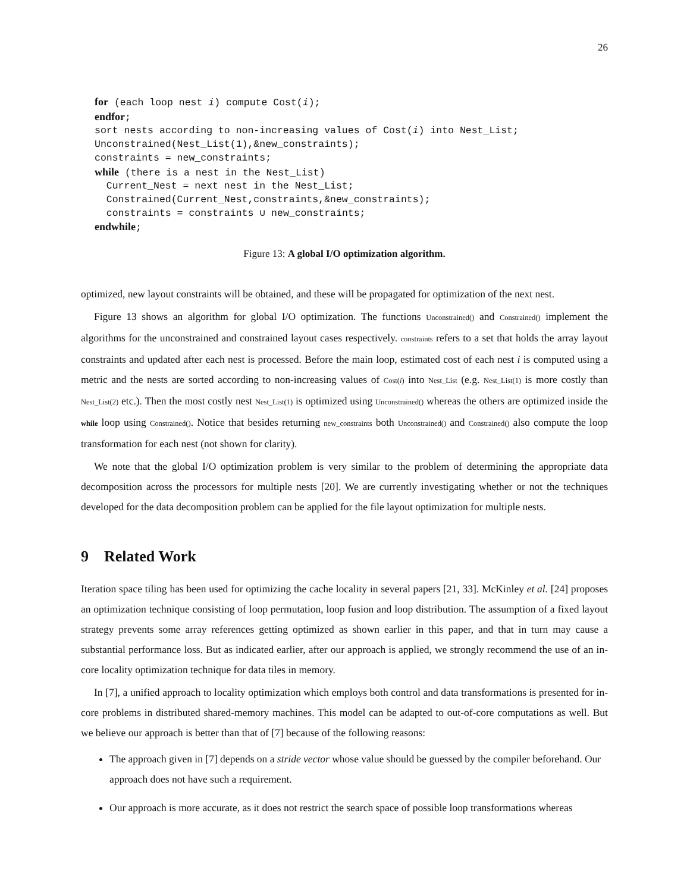26
for (each loop nest i) compute Cost(i);
endfor;
sort nests according to non-increasing values of Cost(i) into Nest_List;
Unconstrained(Nest_List(1),&new_constraints);
constraints = new_constraints;
while (there is a nest in the Nest_List)
  Current_Nest = next nest in the Nest_List;
  Constrained(Current_Nest,constraints,&new_constraints);
  constraints = constraints ∪ new_constraints;
endwhile;
Figure 13: A global I/O optimization algorithm.
optimized, new layout constraints will be obtained, and these will be propagated for optimization of the next nest.
Figure 13 shows an algorithm for global I/O optimization. The functions Unconstrained() and Constrained() implement the algorithms for the unconstrained and constrained layout cases respectively. constraints refers to a set that holds the array layout constraints and updated after each nest is processed. Before the main loop, estimated cost of each nest i is computed using a metric and the nests are sorted according to non-increasing values of Cost(i) into Nest_List (e.g. Nest_List(1) is more costly than Nest_List(2) etc.). Then the most costly nest Nest_List(1) is optimized using Unconstrained() whereas the others are optimized inside the while loop using Constrained(). Notice that besides returning new_constraints both Unconstrained() and Constrained() also compute the loop transformation for each nest (not shown for clarity).
We note that the global I/O optimization problem is very similar to the problem of determining the appropriate data decomposition across the processors for multiple nests [20]. We are currently investigating whether or not the techniques developed for the data decomposition problem can be applied for the file layout optimization for multiple nests.
9 Related Work
Iteration space tiling has been used for optimizing the cache locality in several papers [21, 33]. McKinley et al. [24] proposes an optimization technique consisting of loop permutation, loop fusion and loop distribution. The assumption of a fixed layout strategy prevents some array references getting optimized as shown earlier in this paper, and that in turn may cause a substantial performance loss. But as indicated earlier, after our approach is applied, we strongly recommend the use of an in-core locality optimization technique for data tiles in memory.
In [7], a unified approach to locality optimization which employs both control and data transformations is presented for in-core problems in distributed shared-memory machines. This model can be adapted to out-of-core computations as well. But we believe our approach is better than that of [7] because of the following reasons:
The approach given in [7] depends on a stride vector whose value should be guessed by the compiler beforehand. Our approach does not have such a requirement.
Our approach is more accurate, as it does not restrict the search space of possible loop transformations whereas